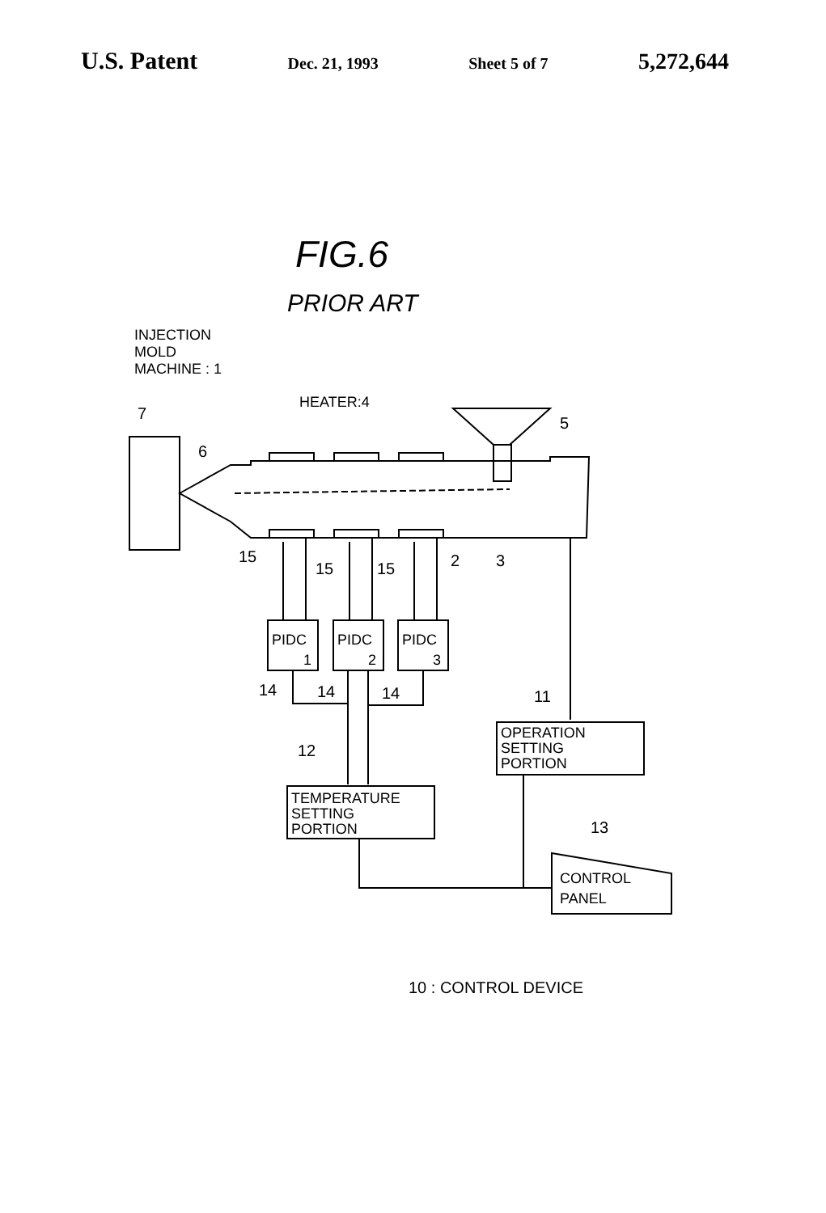U.S. Patent Dec. 21, 1993 Sheet 5 of 7 5,272,644
FIG.6
PRIOR ART
INJECTION
MOLD
MACHINE : 1
HEATER:4
7
6
5
15
15
15
2
3
PIDC
1
PIDC
2
PIDC
3
14
14
14
12
11
TEMPERATURE
SETTING
PORTION
OPERATION
SETTING
PORTION
13
CONTROL
PANEL
10 : CONTROL DEVICE